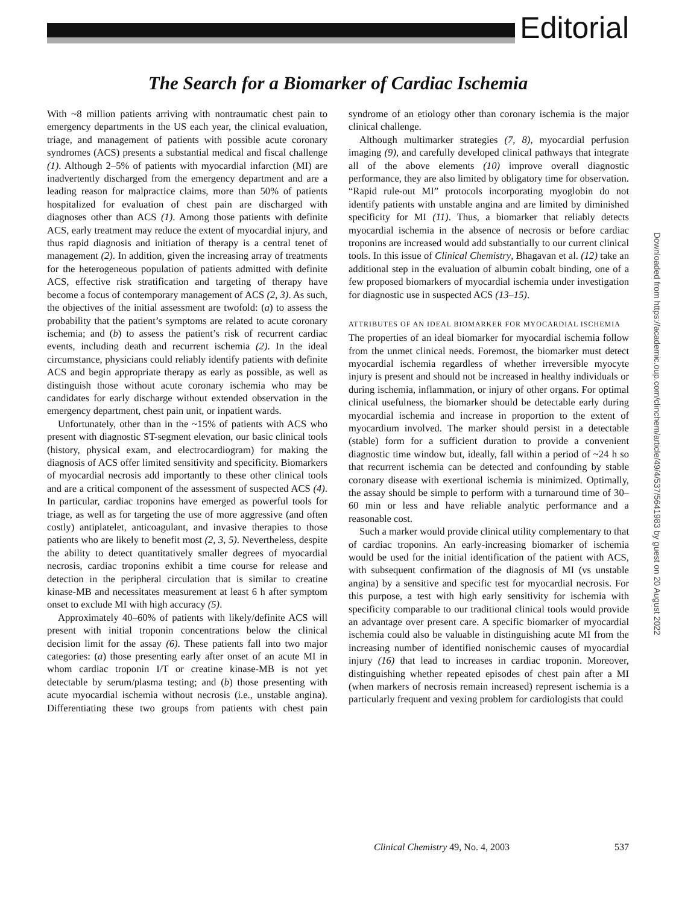Editorial
The Search for a Biomarker of Cardiac Ischemia
With ~8 million patients arriving with nontraumatic chest pain to emergency departments in the US each year, the clinical evaluation, triage, and management of patients with possible acute coronary syndromes (ACS) presents a substantial medical and fiscal challenge (1). Although 2–5% of patients with myocardial infarction (MI) are inadvertently discharged from the emergency department and are a leading reason for malpractice claims, more than 50% of patients hospitalized for evaluation of chest pain are discharged with diagnoses other than ACS (1). Among those patients with definite ACS, early treatment may reduce the extent of myocardial injury, and thus rapid diagnosis and initiation of therapy is a central tenet of management (2). In addition, given the increasing array of treatments for the heterogeneous population of patients admitted with definite ACS, effective risk stratification and targeting of therapy have become a focus of contemporary management of ACS (2, 3). As such, the objectives of the initial assessment are twofold: (a) to assess the probability that the patient’s symptoms are related to acute coronary ischemia; and (b) to assess the patient’s risk of recurrent cardiac events, including death and recurrent ischemia (2). In the ideal circumstance, physicians could reliably identify patients with definite ACS and begin appropriate therapy as early as possible, as well as distinguish those without acute coronary ischemia who may be candidates for early discharge without extended observation in the emergency department, chest pain unit, or inpatient wards.
Unfortunately, other than in the ~15% of patients with ACS who present with diagnostic ST-segment elevation, our basic clinical tools (history, physical exam, and electrocardiogram) for making the diagnosis of ACS offer limited sensitivity and specificity. Biomarkers of myocardial necrosis add importantly to these other clinical tools and are a critical component of the assessment of suspected ACS (4). In particular, cardiac troponins have emerged as powerful tools for triage, as well as for targeting the use of more aggressive (and often costly) antiplatelet, anticoagulant, and invasive therapies to those patients who are likely to benefit most (2, 3, 5). Nevertheless, despite the ability to detect quantitatively smaller degrees of myocardial necrosis, cardiac troponins exhibit a time course for release and detection in the peripheral circulation that is similar to creatine kinase-MB and necessitates measurement at least 6 h after symptom onset to exclude MI with high accuracy (5).
Approximately 40–60% of patients with likely/definite ACS will present with initial troponin concentrations below the clinical decision limit for the assay (6). These patients fall into two major categories: (a) those presenting early after onset of an acute MI in whom cardiac troponin I/T or creatine kinase-MB is not yet detectable by serum/plasma testing; and (b) those presenting with acute myocardial ischemia without necrosis (i.e., unstable angina). Differentiating these two groups from patients with chest pain syndrome of an etiology other than coronary ischemia is the major clinical challenge.
Although multimarker strategies (7, 8), myocardial perfusion imaging (9), and carefully developed clinical pathways that integrate all of the above elements (10) improve overall diagnostic performance, they are also limited by obligatory time for observation. “Rapid rule-out MI” protocols incorporating myoglobin do not identify patients with unstable angina and are limited by diminished specificity for MI (11). Thus, a biomarker that reliably detects myocardial ischemia in the absence of necrosis or before cardiac troponins are increased would add substantially to our current clinical tools. In this issue of Clinical Chemistry, Bhagavan et al. (12) take an additional step in the evaluation of albumin cobalt binding, one of a few proposed biomarkers of myocardial ischemia under investigation for diagnostic use in suspected ACS (13–15).
ATTRIBUTES OF AN IDEAL BIOMARKER FOR MYOCARDIAL ISCHEMIA
The properties of an ideal biomarker for myocardial ischemia follow from the unmet clinical needs. Foremost, the biomarker must detect myocardial ischemia regardless of whether irreversible myocyte injury is present and should not be increased in healthy individuals or during ischemia, inflammation, or injury of other organs. For optimal clinical usefulness, the biomarker should be detectable early during myocardial ischemia and increase in proportion to the extent of myocardium involved. The marker should persist in a detectable (stable) form for a sufficient duration to provide a convenient diagnostic time window but, ideally, fall within a period of ~24 h so that recurrent ischemia can be detected and confounding by stable coronary disease with exertional ischemia is minimized. Optimally, the assay should be simple to perform with a turnaround time of 30–60 min or less and have reliable analytic performance and a reasonable cost.
Such a marker would provide clinical utility complementary to that of cardiac troponins. An early-increasing biomarker of ischemia would be used for the initial identification of the patient with ACS, with subsequent confirmation of the diagnosis of MI (vs unstable angina) by a sensitive and specific test for myocardial necrosis. For this purpose, a test with high early sensitivity for ischemia with specificity comparable to our traditional clinical tools would provide an advantage over present care. A specific biomarker of myocardial ischemia could also be valuable in distinguishing acute MI from the increasing number of identified nonischemic causes of myocardial injury (16) that lead to increases in cardiac troponin. Moreover, distinguishing whether repeated episodes of chest pain after a MI (when markers of necrosis remain increased) represent ischemia is a particularly frequent and vexing problem for cardiologists that could
Downloaded from https://academic.oup.com/clinchem/article/49/4/537/5641983 by guest on 20 August 2022
Clinical Chemistry 49, No. 4, 2003 537